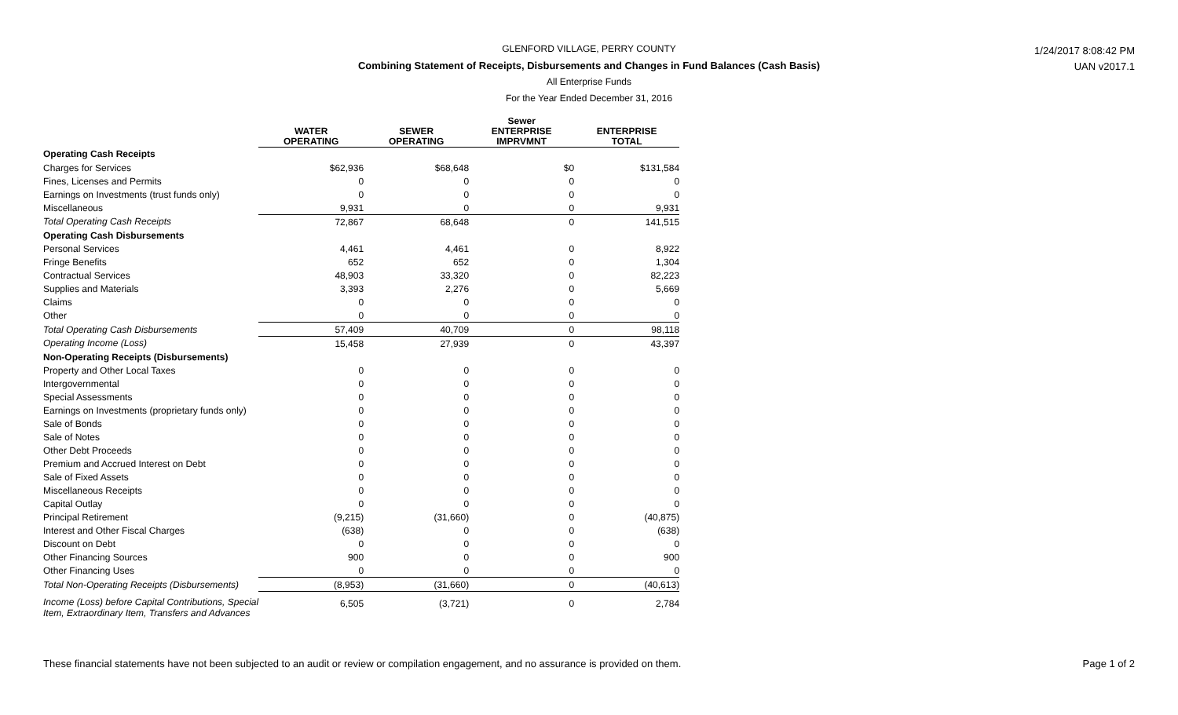1/24/2017 8:08:42 PM
UAN v2017.1
GLENFORD VILLAGE, PERRY COUNTY
Combining Statement of Receipts, Disbursements and Changes in Fund Balances (Cash Basis)
All Enterprise Funds
For the Year Ended December 31, 2016
| | WATER OPERATING | | SEWER OPERATING | | Sewer ENTERPRISE IMPRVMNT | | ENTERPRISE TOTAL |
| --- | --- | --- | --- | --- | --- | --- | --- |
| Operating Cash Receipts | | | | | | | |
| Charges for Services | $62,936 | | $68,648 | | $0 | | $131,584 |
| Fines, Licenses and Permits | 0 | | 0 | | 0 | | 0 |
| Earnings on Investments (trust funds only) | 0 | | 0 | | 0 | | 0 |
| Miscellaneous | 9,931 | | 0 | | 0 | | 9,931 |
| Total Operating Cash Receipts | 72,867 | | 68,648 | | 0 | | 141,515 |
| Operating Cash Disbursements | | | | | | | |
| Personal Services | 4,461 | | 4,461 | | 0 | | 8,922 |
| Fringe Benefits | 652 | | 652 | | 0 | | 1,304 |
| Contractual Services | 48,903 | | 33,320 | | 0 | | 82,223 |
| Supplies and Materials | 3,393 | | 2,276 | | 0 | | 5,669 |
| Claims | 0 | | 0 | | 0 | | 0 |
| Other | 0 | | 0 | | 0 | | 0 |
| Total Operating Cash Disbursements | 57,409 | | 40,709 | | 0 | | 98,118 |
| Operating Income (Loss) | 15,458 | | 27,939 | | 0 | | 43,397 |
| Non-Operating Receipts (Disbursements) | | | | | | | |
| Property and Other Local Taxes | 0 | | 0 | | 0 | | 0 |
| Intergovernmental | 0 | | 0 | | 0 | | 0 |
| Special Assessments | 0 | | 0 | | 0 | | 0 |
| Earnings on Investments (proprietary funds only) | 0 | | 0 | | 0 | | 0 |
| Sale of Bonds | 0 | | 0 | | 0 | | 0 |
| Sale of Notes | 0 | | 0 | | 0 | | 0 |
| Other Debt Proceeds | 0 | | 0 | | 0 | | 0 |
| Premium and Accrued Interest on Debt | 0 | | 0 | | 0 | | 0 |
| Sale of Fixed Assets | 0 | | 0 | | 0 | | 0 |
| Miscellaneous Receipts | 0 | | 0 | | 0 | | 0 |
| Capital Outlay | 0 | | 0 | | 0 | | 0 |
| Principal Retirement | (9,215) | | (31,660) | | 0 | | (40,875) |
| Interest and Other Fiscal Charges | (638) | | 0 | | 0 | | (638) |
| Discount on Debt | 0 | | 0 | | 0 | | 0 |
| Other Financing Sources | 900 | | 0 | | 0 | | 900 |
| Other Financing Uses | 0 | | 0 | | 0 | | 0 |
| Total Non-Operating Receipts (Disbursements) | (8,953) | | (31,660) | | 0 | | (40,613) |
| Income (Loss) before Capital Contributions, Special Item, Extraordinary Item, Transfers and Advances | 6,505 | | (3,721) | | 0 | | 2,784 |
These financial statements have not been subjected to an audit or review or compilation engagement, and no assurance is provided on them. Page 1 of 2